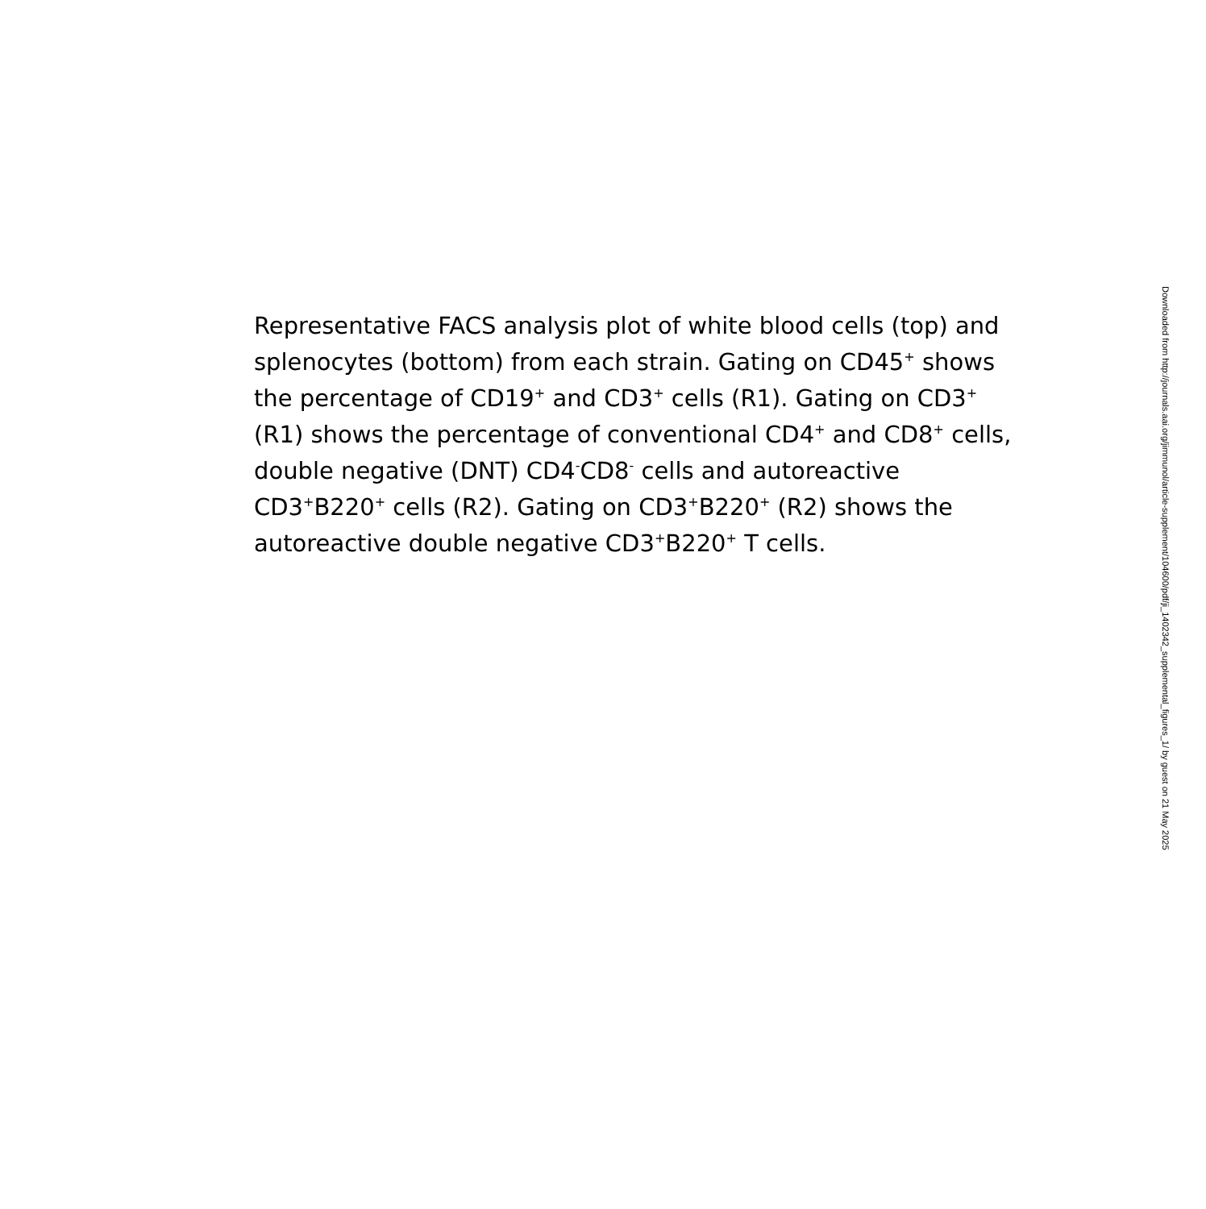Representative FACS analysis plot of white blood cells (top) and splenocytes (bottom) from each strain. Gating on CD45<sup>+</sup> shows the percentage of CD19<sup>+</sup> and CD3<sup>+</sup> cells (R1). Gating on CD3<sup>+</sup> (R1) shows the percentage of conventional CD4<sup>+</sup> and CD8<sup>+</sup> cells, double negative (DNT) CD4<sup>-</sup>CD8<sup>-</sup> cells and autoreactive CD3<sup>+</sup>B220<sup>+</sup> cells (R2). Gating on CD3<sup>+</sup>B220<sup>+</sup> (R2) shows the autoreactive double negative CD3<sup>+</sup>B220<sup>+</sup> T cells.
Downloaded from http://journals.aai.org/jimmunol/article-supplement/104600/pdf/ji_1402342_supplemental_figures_1/ by guest on 21 May 2025